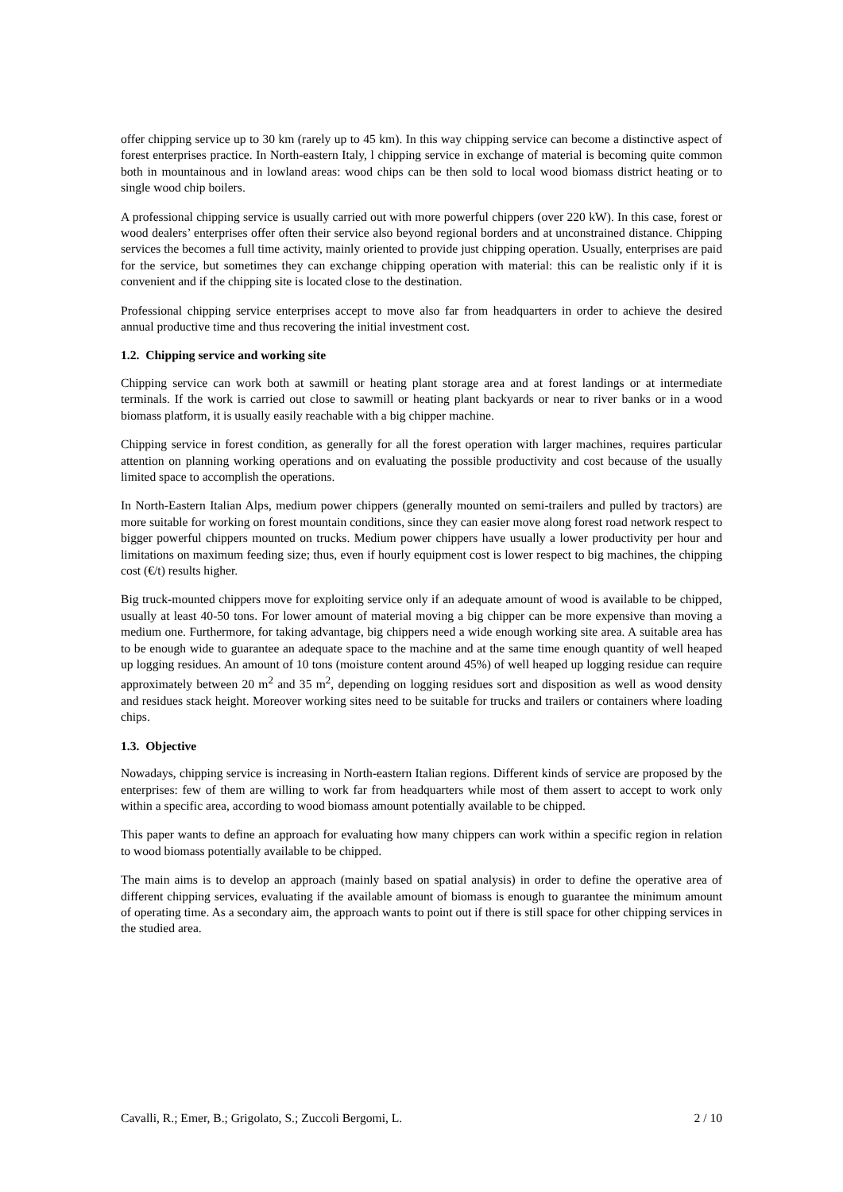offer chipping service up to 30 km (rarely up to 45 km). In this way chipping service can become a distinctive aspect of forest enterprises practice. In North-eastern Italy, l chipping service in exchange of material is becoming quite common both in mountainous and in lowland areas: wood chips can be then sold to local wood biomass district heating or to single wood chip boilers.
A professional chipping service is usually carried out with more powerful chippers (over 220 kW). In this case, forest or wood dealers’ enterprises offer often their service also beyond regional borders and at unconstrained distance. Chipping services the becomes a full time activity, mainly oriented to provide just chipping operation. Usually, enterprises are paid for the service, but sometimes they can exchange chipping operation with material: this can be realistic only if it is convenient and if the chipping site is located close to the destination.
Professional chipping service enterprises accept to move also far from headquarters in order to achieve the desired annual productive time and thus recovering the initial investment cost.
1.2. Chipping service and working site
Chipping service can work both at sawmill or heating plant storage area and at forest landings or at intermediate terminals. If the work is carried out close to sawmill or heating plant backyards or near to river banks or in a wood biomass platform, it is usually easily reachable with a big chipper machine.
Chipping service in forest condition, as generally for all the forest operation with larger machines, requires particular attention on planning working operations and on evaluating the possible productivity and cost because of the usually limited space to accomplish the operations.
In North-Eastern Italian Alps, medium power chippers (generally mounted on semi-trailers and pulled by tractors) are more suitable for working on forest mountain conditions, since they can easier move along forest road network respect to bigger powerful chippers mounted on trucks. Medium power chippers have usually a lower productivity per hour and limitations on maximum feeding size; thus, even if hourly equipment cost is lower respect to big machines, the chipping cost (€/t) results higher.
Big truck-mounted chippers move for exploiting service only if an adequate amount of wood is available to be chipped, usually at least 40-50 tons. For lower amount of material moving a big chipper can be more expensive than moving a medium one. Furthermore, for taking advantage, big chippers need a wide enough working site area. A suitable area has to be enough wide to guarantee an adequate space to the machine and at the same time enough quantity of well heaped up logging residues. An amount of 10 tons (moisture content around 45%) of well heaped up logging residue can require approximately between 20 m<sup>2</sup> and 35 m<sup>2</sup>, depending on logging residues sort and disposition as well as wood density and residues stack height. Moreover working sites need to be suitable for trucks and trailers or containers where loading chips.
1.3. Objective
Nowadays, chipping service is increasing in North-eastern Italian regions. Different kinds of service are proposed by the enterprises: few of them are willing to work far from headquarters while most of them assert to accept to work only within a specific area, according to wood biomass amount potentially available to be chipped.
This paper wants to define an approach for evaluating how many chippers can work within a specific region in relation to wood biomass potentially available to be chipped.
The main aims is to develop an approach (mainly based on spatial analysis) in order to define the operative area of different chipping services, evaluating if the available amount of biomass is enough to guarantee the minimum amount of operating time. As a secondary aim, the approach wants to point out if there is still space for other chipping services in the studied area.
Cavalli, R.; Emer, B.; Grigolato, S.; Zuccoli Bergomi, L. 2 / 10